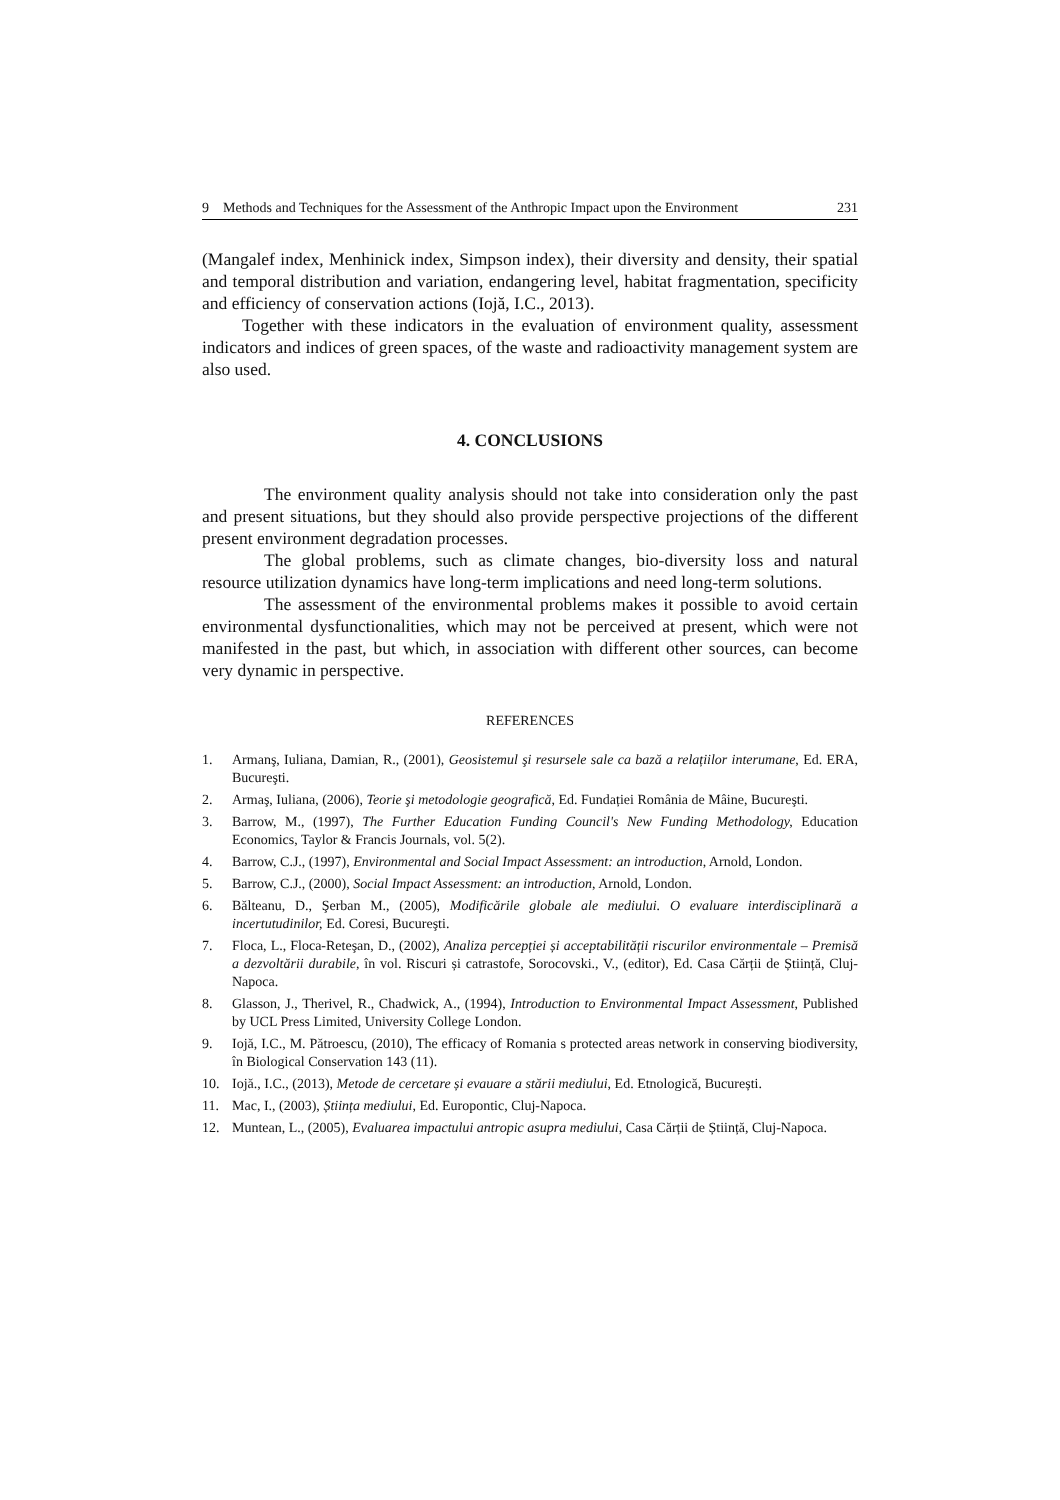9 Methods and Techniques for the Assessment of the Anthropic Impact upon the Environment 231
(Mangalef index, Menhinick index, Simpson index), their diversity and density, their spatial and temporal distribution and variation, endangering level, habitat fragmentation, specificity and efficiency of conservation actions (Iojă, I.C., 2013).
Together with these indicators in the evaluation of environment quality, assessment indicators and indices of green spaces, of the waste and radioactivity management system are also used.
4. CONCLUSIONS
The environment quality analysis should not take into consideration only the past and present situations, but they should also provide perspective projections of the different present environment degradation processes.
The global problems, such as climate changes, bio-diversity loss and natural resource utilization dynamics have long-term implications and need long-term solutions.
The assessment of the environmental problems makes it possible to avoid certain environmental dysfunctionalities, which may not be perceived at present, which were not manifested in the past, but which, in association with different other sources, can become very dynamic in perspective.
REFERENCES
1. Armanş, Iuliana, Damian, R., (2001), Geosistemul şi resursele sale ca bază a relațiilor interumane, Ed. ERA, Bucureşti.
2. Armaş, Iuliana, (2006), Teorie şi metodologie geografică, Ed. Fundației România de Mâine, Bucureşti.
3. Barrow, M., (1997), The Further Education Funding Council's New Funding Methodology, Education Economics, Taylor & Francis Journals, vol. 5(2).
4. Barrow, C.J., (1997), Environmental and Social Impact Assessment: an introduction, Arnold, London.
5. Barrow, C.J., (2000), Social Impact Assessment: an introduction, Arnold, London.
6. Bălteanu, D., Şerban M., (2005), Modificările globale ale mediului. O evaluare interdisciplinară a incertutudinilor, Ed. Coresi, Bucureşti.
7. Floca, L., Floca-Reteşan, D., (2002), Analiza percepției și acceptabilității riscurilor environmentale – Premisă a dezvoltării durabile, în vol. Riscuri și catrastofe, Sorocovski., V., (editor), Ed. Casa Cărții de Știință, Cluj-Napoca.
8. Glasson, J., Therivel, R., Chadwick, A., (1994), Introduction to Environmental Impact Assessment, Published by UCL Press Limited, University College London.
9. Iojă, I.C., M. Pătroescu, (2010), The efficacy of Romania s protected areas network in conserving biodiversity, în Biological Conservation 143 (11).
10. Iojă., I.C., (2013), Metode de cercetare și evauare a stării mediului, Ed. Etnologică, București.
11. Mac, I., (2003), Știința mediului, Ed. Europontic, Cluj-Napoca.
12. Muntean, L., (2005), Evaluarea impactului antropic asupra mediului, Casa Cărții de Știință, Cluj-Napoca.